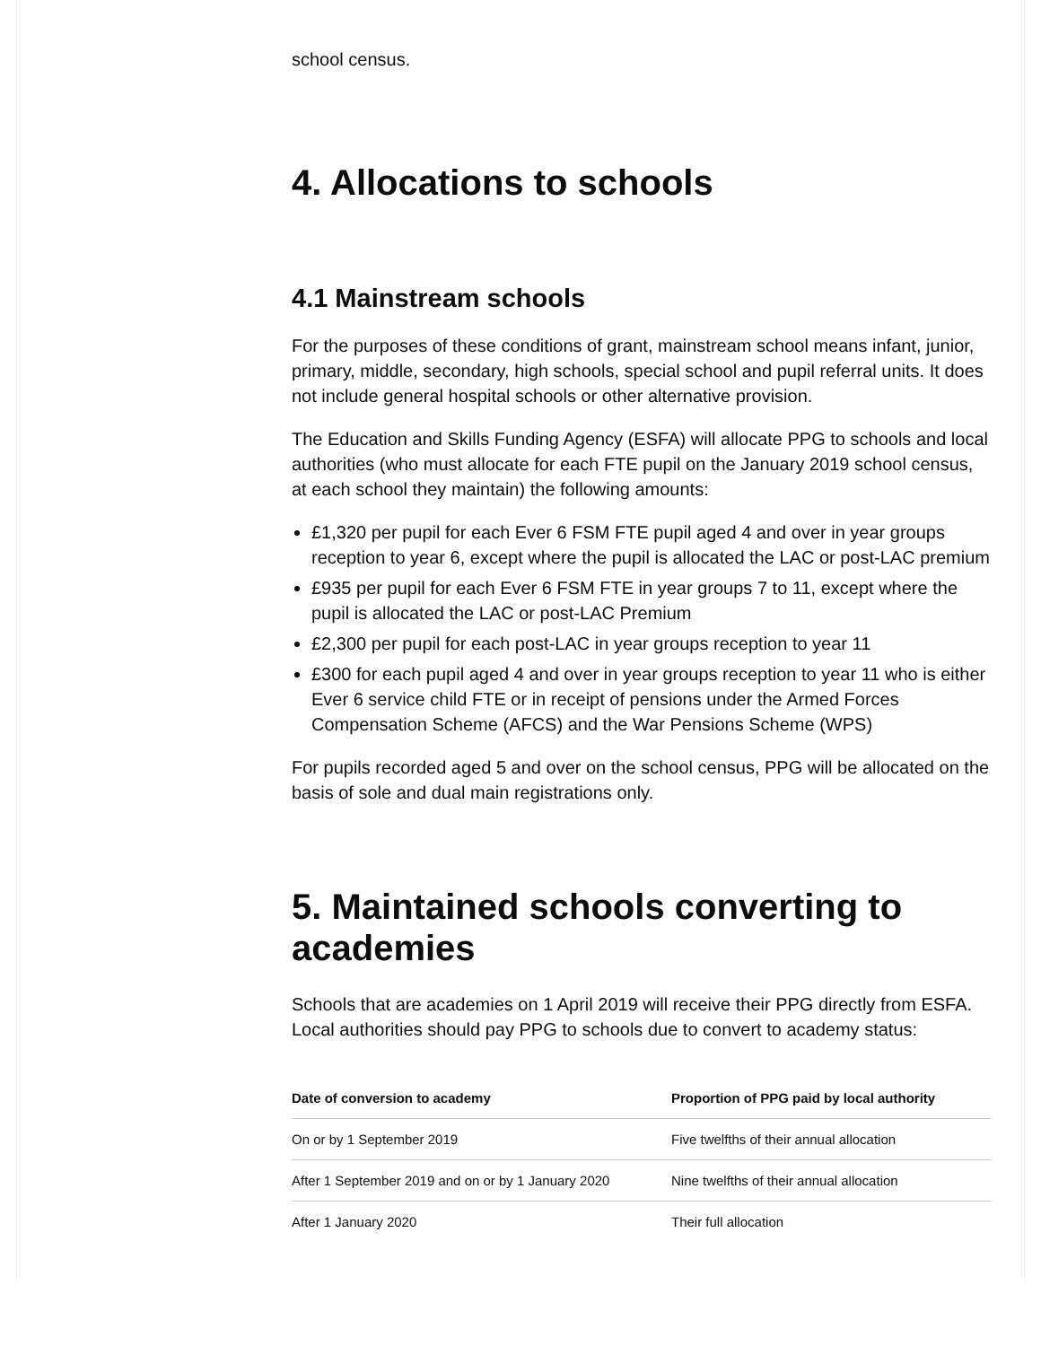school census.
4. Allocations to schools
4.1 Mainstream schools
For the purposes of these conditions of grant, mainstream school means infant, junior, primary, middle, secondary, high schools, special school and pupil referral units. It does not include general hospital schools or other alternative provision.
The Education and Skills Funding Agency (ESFA) will allocate PPG to schools and local authorities (who must allocate for each FTE pupil on the January 2019 school census, at each school they maintain) the following amounts:
£1,320 per pupil for each Ever 6 FSM FTE pupil aged 4 and over in year groups reception to year 6, except where the pupil is allocated the LAC or post-LAC premium
£935 per pupil for each Ever 6 FSM FTE in year groups 7 to 11, except where the pupil is allocated the LAC or post-LAC Premium
£2,300 per pupil for each post-LAC in year groups reception to year 11
£300 for each pupil aged 4 and over in year groups reception to year 11 who is either Ever 6 service child FTE or in receipt of pensions under the Armed Forces Compensation Scheme (AFCS) and the War Pensions Scheme (WPS)
For pupils recorded aged 5 and over on the school census, PPG will be allocated on the basis of sole and dual main registrations only.
5. Maintained schools converting to academies
Schools that are academies on 1 April 2019 will receive their PPG directly from ESFA. Local authorities should pay PPG to schools due to convert to academy status:
| Date of conversion to academy | Proportion of PPG paid by local authority |
| --- | --- |
| On or by 1 September 2019 | Five twelfths of their annual allocation |
| After 1 September 2019 and on or by 1 January 2020 | Nine twelfths of their annual allocation |
| After 1 January 2020 | Their full allocation |